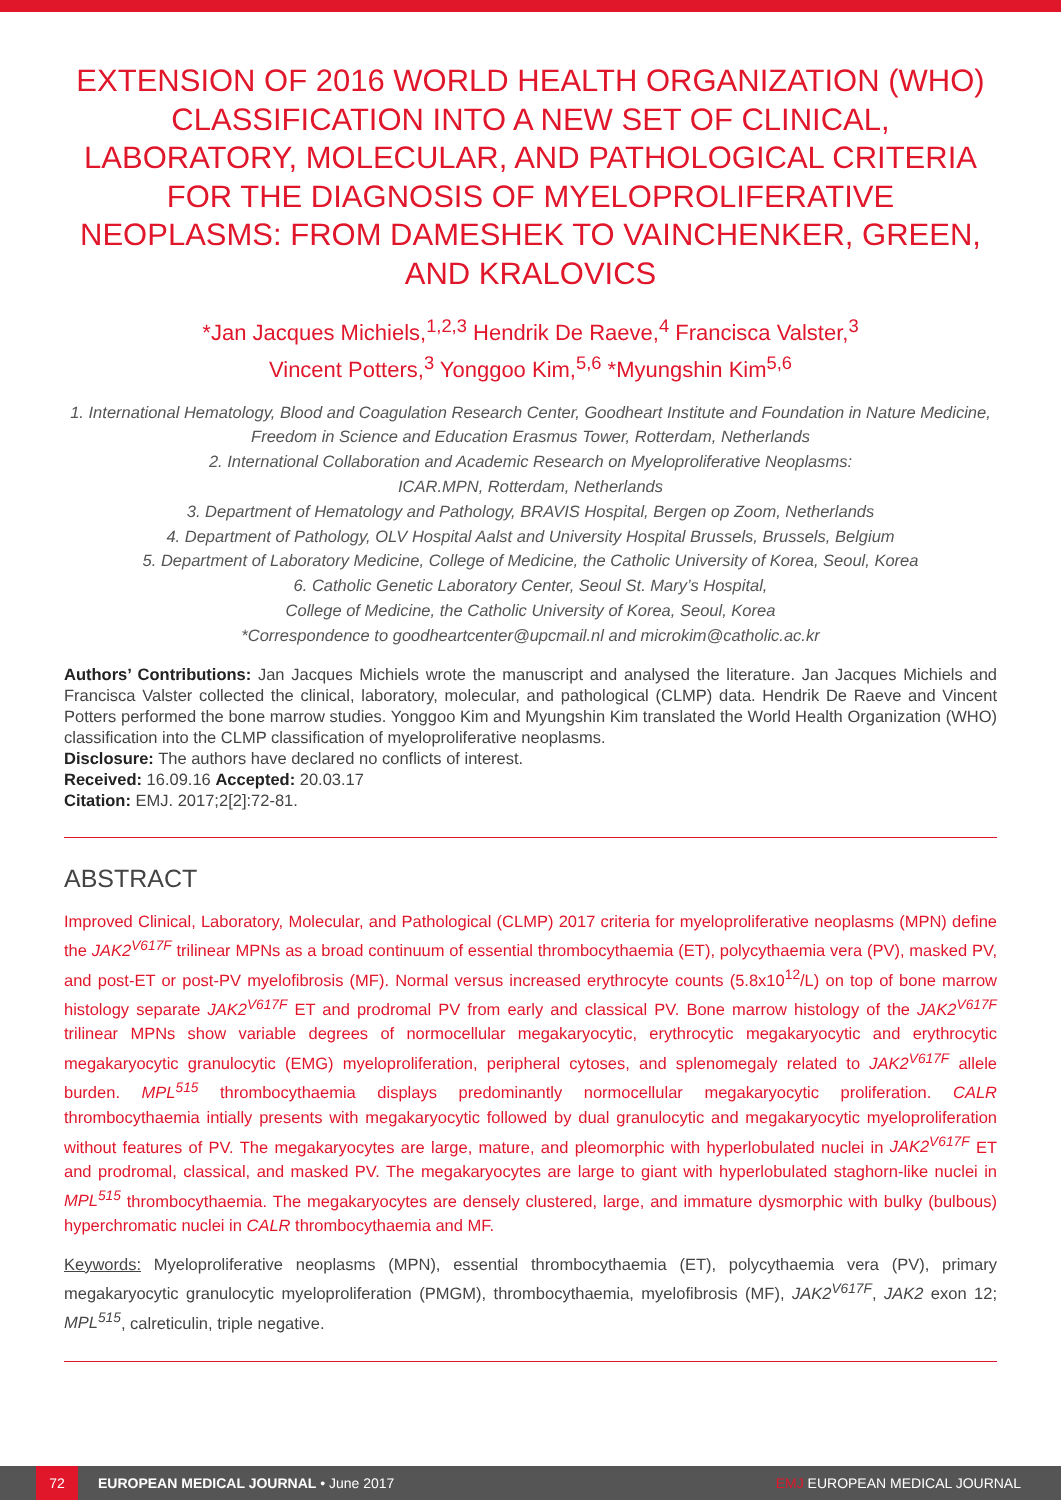EXTENSION OF 2016 WORLD HEALTH ORGANIZATION (WHO) CLASSIFICATION INTO A NEW SET OF CLINICAL, LABORATORY, MOLECULAR, AND PATHOLOGICAL CRITERIA FOR THE DIAGNOSIS OF MYELOPROLIFERATIVE NEOPLASMS: FROM DAMESHEK TO VAINCHENKER, GREEN, AND KRALOVICS
*Jan Jacques Michiels,<sup>1,2,3</sup> Hendrik De Raeve,<sup>4</sup> Francisca Valster,<sup>3</sup>
Vincent Potters,<sup>3</sup> Yonggoo Kim,<sup>5,6</sup> *Myungshin Kim<sup>5,6</sup>
1. International Hematology, Blood and Coagulation Research Center, Goodheart Institute and Foundation in Nature Medicine, Freedom in Science and Education Erasmus Tower, Rotterdam, Netherlands
2. International Collaboration and Academic Research on Myeloproliferative Neoplasms:
ICAR.MPN, Rotterdam, Netherlands
3. Department of Hematology and Pathology, BRAVIS Hospital, Bergen op Zoom, Netherlands
4. Department of Pathology, OLV Hospital Aalst and University Hospital Brussels, Brussels, Belgium
5. Department of Laboratory Medicine, College of Medicine, the Catholic University of Korea, Seoul, Korea
6. Catholic Genetic Laboratory Center, Seoul St. Mary’s Hospital,
College of Medicine, the Catholic University of Korea, Seoul, Korea
*Correspondence to goodheartcenter@upcmail.nl and microkim@catholic.ac.kr
Authors’ Contributions: Jan Jacques Michiels wrote the manuscript and analysed the literature. Jan Jacques Michiels and Francisca Valster collected the clinical, laboratory, molecular, and pathological (CLMP) data. Hendrik De Raeve and Vincent Potters performed the bone marrow studies. Yonggoo Kim and Myungshin Kim translated the World Health Organization (WHO) classification into the CLMP classification of myeloproliferative neoplasms.
Disclosure: The authors have declared no conflicts of interest.
Received: 16.09.16 Accepted: 20.03.17
Citation: EMJ. 2017;2[2]:72-81.
ABSTRACT
Improved Clinical, Laboratory, Molecular, and Pathological (CLMP) 2017 criteria for myeloproliferative neoplasms (MPN) define the JAK2<sup>V617F</sup> trilinear MPNs as a broad continuum of essential thrombocythaemia (ET), polycythaemia vera (PV), masked PV, and post-ET or post-PV myelofibrosis (MF). Normal versus increased erythrocyte counts (5.8x10<sup>12</sup>/L) on top of bone marrow histology separate JAK2<sup>V617F</sup> ET and prodromal PV from early and classical PV. Bone marrow histology of the JAK2<sup>V617F</sup> trilinear MPNs show variable degrees of normocellular megakaryocytic, erythrocytic megakaryocytic and erythrocytic megakaryocytic granulocytic (EMG) myeloproliferation, peripheral cytoses, and splenomegaly related to JAK2<sup>V617F</sup> allele burden. MPL<sup>515</sup> thrombocythaemia displays predominantly normocellular megakaryocytic proliferation. CALR thrombocythaemia intially presents with megakaryocytic followed by dual granulocytic and megakaryocytic myeloproliferation without features of PV. The megakaryocytes are large, mature, and pleomorphic with hyperlobulated nuclei in JAK2<sup>V617F</sup> ET and prodromal, classical, and masked PV. The megakaryocytes are large to giant with hyperlobulated staghorn-like nuclei in MPL<sup>515</sup> thrombocythaemia. The megakaryocytes are densely clustered, large, and immature dysmorphic with bulky (bulbous) hyperchromatic nuclei in CALR thrombocythaemia and MF.
Keywords: Myeloproliferative neoplasms (MPN), essential thrombocythaemia (ET), polycythaemia vera (PV), primary megakaryocytic granulocytic myeloproliferation (PMGM), thrombocythaemia, myelofibrosis (MF), JAK2<sup>V617F</sup>, JAK2 exon 12; MPL<sup>515</sup>, calreticulin, triple negative.
72 EUROPEAN MEDICAL JOURNAL • June 2017 EMJ EUROPEAN MEDICAL JOURNAL